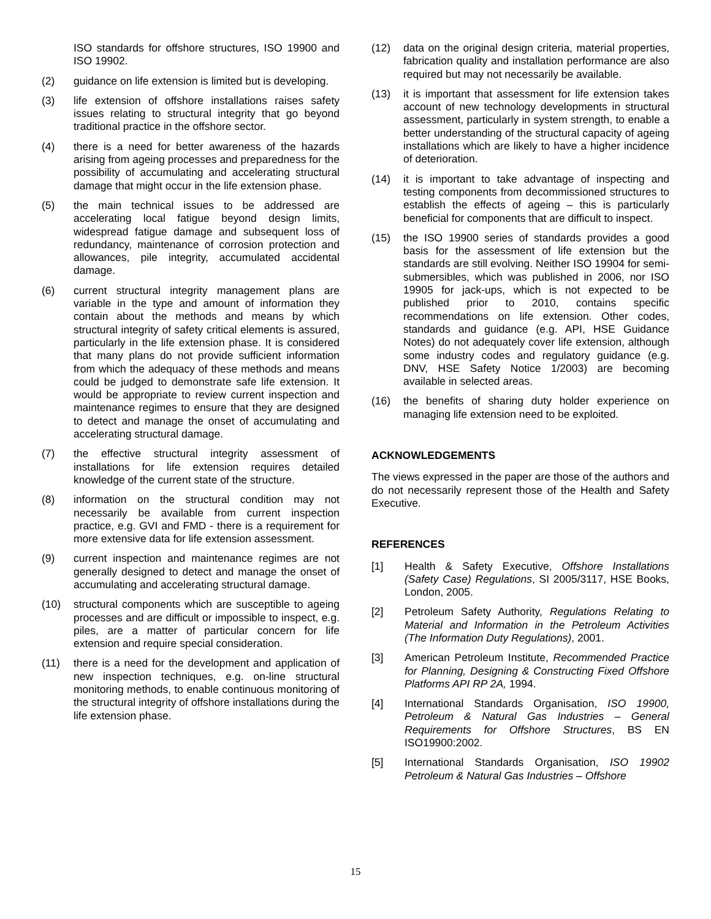ISO standards for offshore structures, ISO 19900 and ISO 19902.
(2) guidance on life extension is limited but is developing.
(3) life extension of offshore installations raises safety issues relating to structural integrity that go beyond traditional practice in the offshore sector.
(4) there is a need for better awareness of the hazards arising from ageing processes and preparedness for the possibility of accumulating and accelerating structural damage that might occur in the life extension phase.
(5) the main technical issues to be addressed are accelerating local fatigue beyond design limits, widespread fatigue damage and subsequent loss of redundancy, maintenance of corrosion protection and allowances, pile integrity, accumulated accidental damage.
(6) current structural integrity management plans are variable in the type and amount of information they contain about the methods and means by which structural integrity of safety critical elements is assured, particularly in the life extension phase. It is considered that many plans do not provide sufficient information from which the adequacy of these methods and means could be judged to demonstrate safe life extension. It would be appropriate to review current inspection and maintenance regimes to ensure that they are designed to detect and manage the onset of accumulating and accelerating structural damage.
(7) the effective structural integrity assessment of installations for life extension requires detailed knowledge of the current state of the structure.
(8) information on the structural condition may not necessarily be available from current inspection practice, e.g. GVI and FMD - there is a requirement for more extensive data for life extension assessment.
(9) current inspection and maintenance regimes are not generally designed to detect and manage the onset of accumulating and accelerating structural damage.
(10) structural components which are susceptible to ageing processes and are difficult or impossible to inspect, e.g. piles, are a matter of particular concern for life extension and require special consideration.
(11) there is a need for the development and application of new inspection techniques, e.g. on-line structural monitoring methods, to enable continuous monitoring of the structural integrity of offshore installations during the life extension phase.
(12) data on the original design criteria, material properties, fabrication quality and installation performance are also required but may not necessarily be available.
(13) it is important that assessment for life extension takes account of new technology developments in structural assessment, particularly in system strength, to enable a better understanding of the structural capacity of ageing installations which are likely to have a higher incidence of deterioration.
(14) it is important to take advantage of inspecting and testing components from decommissioned structures to establish the effects of ageing – this is particularly beneficial for components that are difficult to inspect.
(15) the ISO 19900 series of standards provides a good basis for the assessment of life extension but the standards are still evolving. Neither ISO 19904 for semi-submersibles, which was published in 2006, nor ISO 19905 for jack-ups, which is not expected to be published prior to 2010, contains specific recommendations on life extension. Other codes, standards and guidance (e.g. API, HSE Guidance Notes) do not adequately cover life extension, although some industry codes and regulatory guidance (e.g. DNV, HSE Safety Notice 1/2003) are becoming available in selected areas.
(16) the benefits of sharing duty holder experience on managing life extension need to be exploited.
ACKNOWLEDGEMENTS
The views expressed in the paper are those of the authors and do not necessarily represent those of the Health and Safety Executive.
REFERENCES
[1] Health & Safety Executive, Offshore Installations (Safety Case) Regulations, SI 2005/3117, HSE Books, London, 2005.
[2] Petroleum Safety Authority, Regulations Relating to Material and Information in the Petroleum Activities (The Information Duty Regulations), 2001.
[3] American Petroleum Institute, Recommended Practice for Planning, Designing & Constructing Fixed Offshore Platforms API RP 2A, 1994.
[4] International Standards Organisation, ISO 19900, Petroleum & Natural Gas Industries – General Requirements for Offshore Structures, BS EN ISO19900:2002.
[5] International Standards Organisation, ISO 19902 Petroleum & Natural Gas Industries – Offshore
15